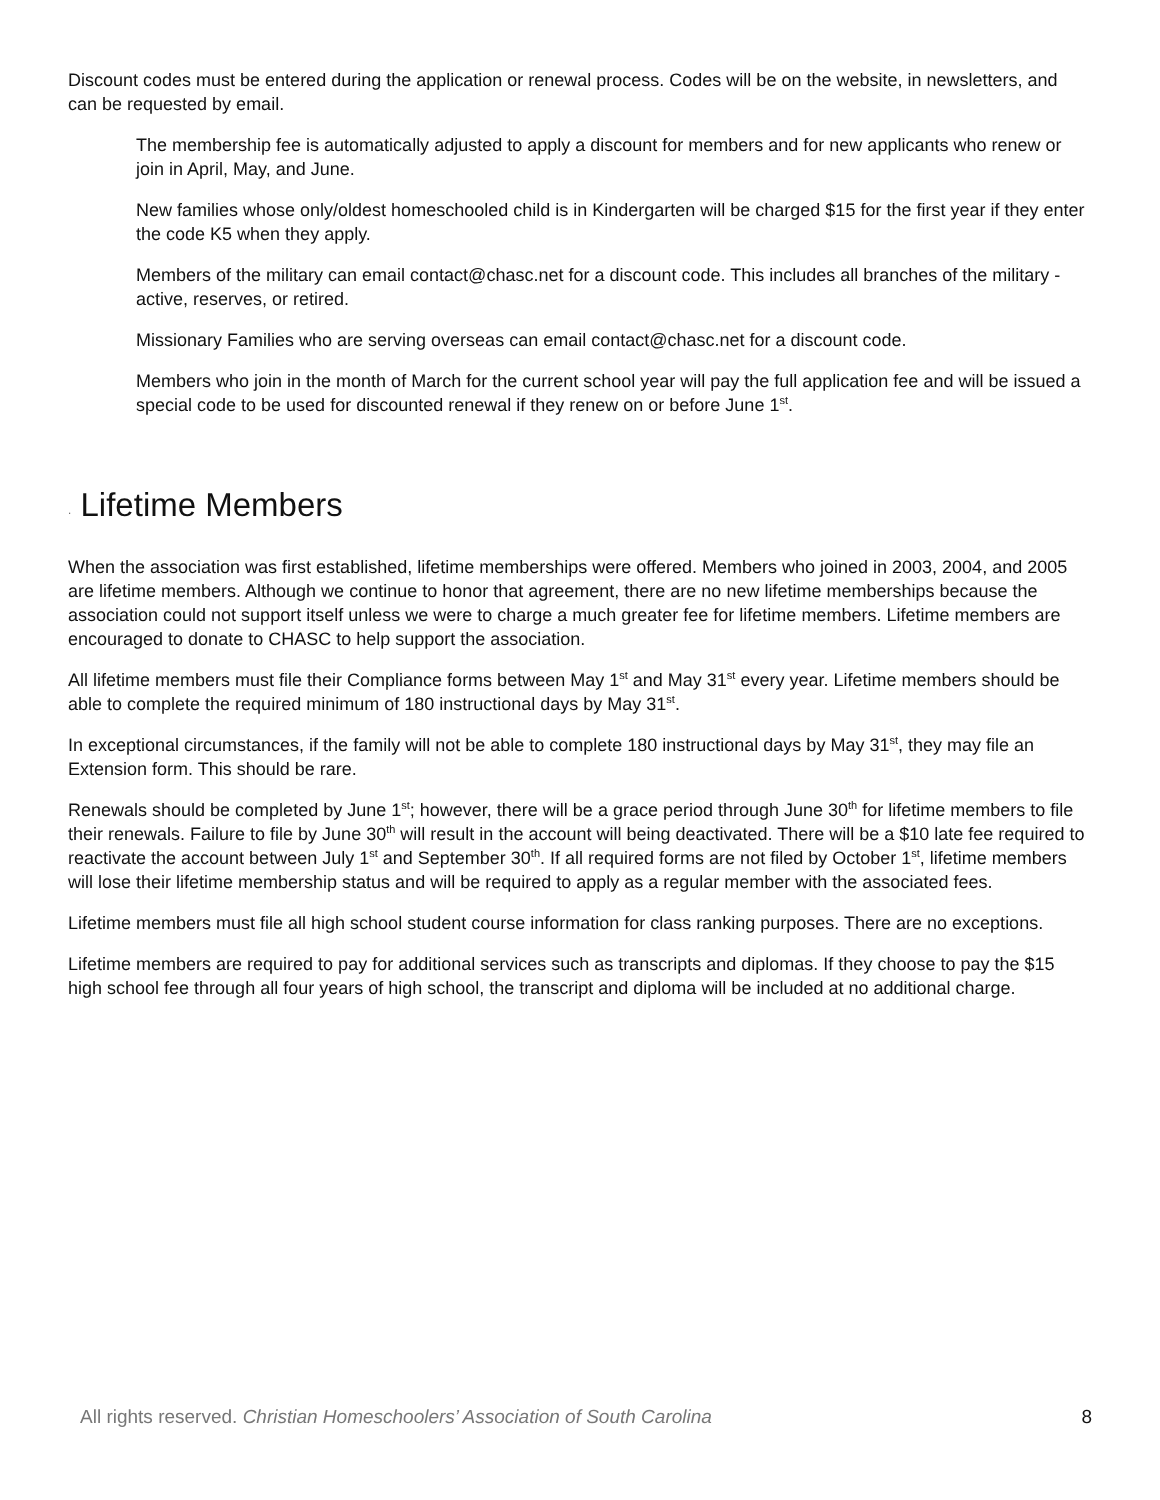Discount codes must be entered during the application or renewal process. Codes will be on the website, in newsletters, and can be requested by email.
The membership fee is automatically adjusted to apply a discount for members and for new applicants who renew or join in April, May, and June.
New families whose only/oldest homeschooled child is in Kindergarten will be charged $15 for the first year if they enter the code K5 when they apply.
Members of the military can email contact@chasc.net for a discount code. This includes all branches of the military - active, reserves, or retired.
Missionary Families who are serving overseas can email contact@chasc.net for a discount code.
Members who join in the month of March for the current school year will pay the full application fee and will be issued a special code to be used for discounted renewal if they renew on or before June 1<sup>st</sup>.
· Lifetime Members
When the association was first established, lifetime memberships were offered. Members who joined in 2003, 2004, and 2005 are lifetime members. Although we continue to honor that agreement, there are no new lifetime memberships because the association could not support itself unless we were to charge a much greater fee for lifetime members. Lifetime members are encouraged to donate to CHASC to help support the association.
All lifetime members must file their Compliance forms between May 1<sup>st</sup> and May 31<sup>st</sup> every year. Lifetime members should be able to complete the required minimum of 180 instructional days by May 31<sup>st</sup>.
In exceptional circumstances, if the family will not be able to complete 180 instructional days by May 31<sup>st</sup>, they may file an Extension form. This should be rare.
Renewals should be completed by June 1<sup>st</sup>; however, there will be a grace period through June 30<sup>th</sup> for lifetime members to file their renewals. Failure to file by June 30<sup>th</sup> will result in the account will being deactivated. There will be a $10 late fee required to reactivate the account between July 1<sup>st</sup> and September 30<sup>th</sup>. If all required forms are not filed by October 1<sup>st</sup>, lifetime members will lose their lifetime membership status and will be required to apply as a regular member with the associated fees.
Lifetime members must file all high school student course information for class ranking purposes. There are no exceptions.
Lifetime members are required to pay for additional services such as transcripts and diplomas. If they choose to pay the $15 high school fee through all four years of high school, the transcript and diploma will be included at no additional charge.
All rights reserved. Christian Homeschoolers’ Association of South Carolina 8